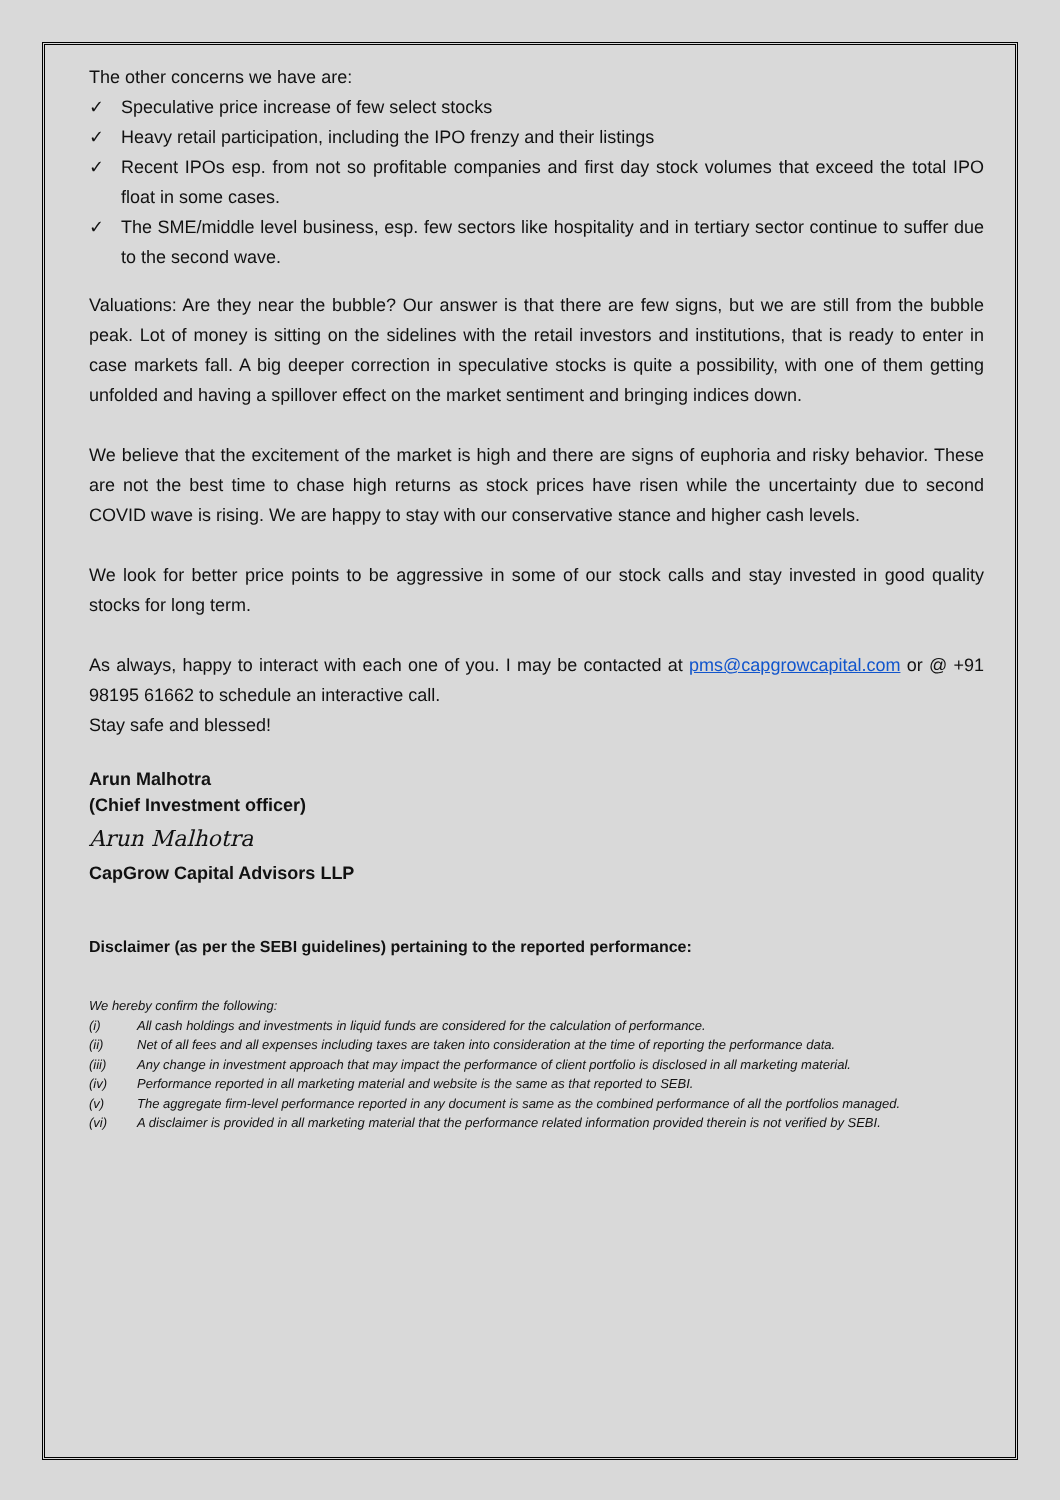The other concerns we have are:
✓ Speculative price increase of few select stocks
✓ Heavy retail participation, including the IPO frenzy and their listings
✓ Recent IPOs esp. from not so profitable companies and first day stock volumes that exceed the total IPO float in some cases.
✓ The SME/middle level business, esp. few sectors like hospitality and in tertiary sector continue to suffer due to the second wave.
Valuations: Are they near the bubble? Our answer is that there are few signs, but we are still from the bubble peak. Lot of money is sitting on the sidelines with the retail investors and institutions, that is ready to enter in case markets fall. A big deeper correction in speculative stocks is quite a possibility, with one of them getting unfolded and having a spillover effect on the market sentiment and bringing indices down.
We believe that the excitement of the market is high and there are signs of euphoria and risky behavior. These are not the best time to chase high returns as stock prices have risen while the uncertainty due to second COVID wave is rising. We are happy to stay with our conservative stance and higher cash levels.
We look for better price points to be aggressive in some of our stock calls and stay invested in good quality stocks for long term.
As always, happy to interact with each one of you. I may be contacted at pms@capgrowcapital.com or @ +91 98195 61662 to schedule an interactive call.
Stay safe and blessed!
Arun Malhotra
(Chief Investment officer)
Arun Malhotra
CapGrow Capital Advisors LLP
Disclaimer (as per the SEBI guidelines) pertaining to the reported performance:
We hereby confirm the following:
(i) All cash holdings and investments in liquid funds are considered for the calculation of performance.
(ii) Net of all fees and all expenses including taxes are taken into consideration at the time of reporting the performance data.
(iii) Any change in investment approach that may impact the performance of client portfolio is disclosed in all marketing material.
(iv) Performance reported in all marketing material and website is the same as that reported to SEBI.
(v) The aggregate firm-level performance reported in any document is same as the combined performance of all the portfolios managed.
(vi) A disclaimer is provided in all marketing material that the performance related information provided therein is not verified by SEBI.